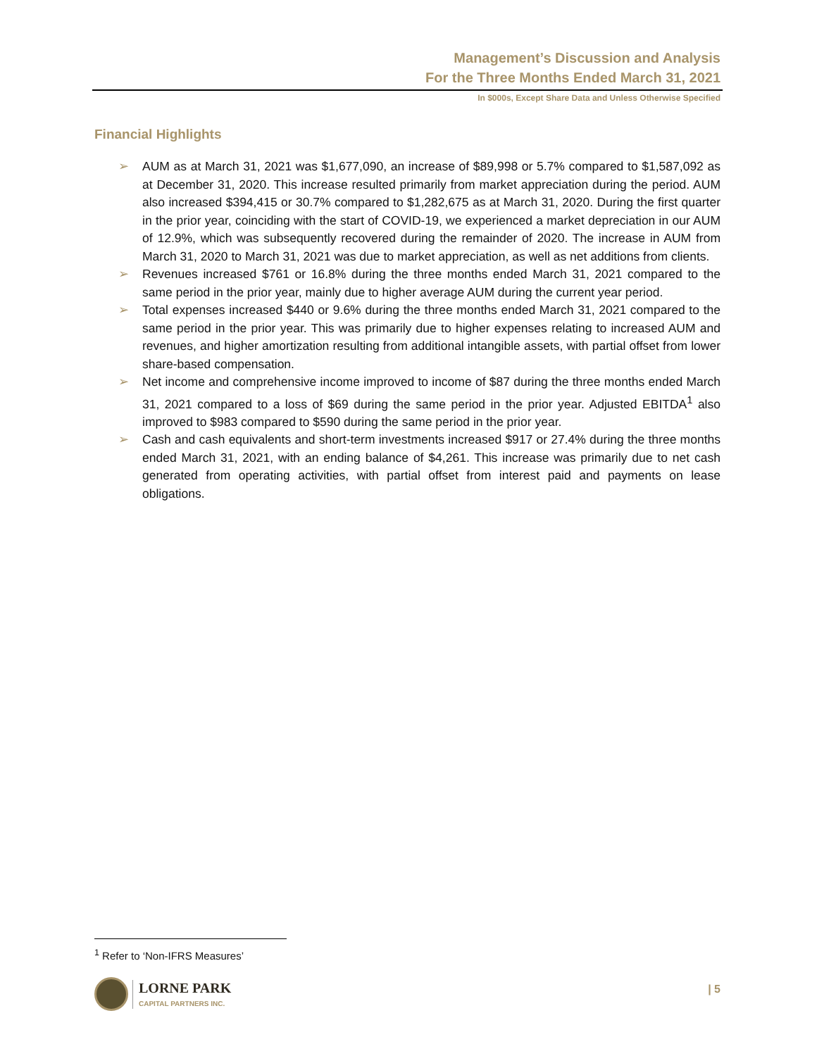Management’s Discussion and Analysis
For the Three Months Ended March 31, 2021
In $000s, Except Share Data and Unless Otherwise Specified
Financial Highlights
➢ AUM as at March 31, 2021 was $1,677,090, an increase of $89,998 or 5.7% compared to $1,587,092 as at December 31, 2020. This increase resulted primarily from market appreciation during the period. AUM also increased $394,415 or 30.7% compared to $1,282,675 as at March 31, 2020. During the first quarter in the prior year, coinciding with the start of COVID-19, we experienced a market depreciation in our AUM of 12.9%, which was subsequently recovered during the remainder of 2020. The increase in AUM from March 31, 2020 to March 31, 2021 was due to market appreciation, as well as net additions from clients.
➢ Revenues increased $761 or 16.8% during the three months ended March 31, 2021 compared to the same period in the prior year, mainly due to higher average AUM during the current year period.
➢ Total expenses increased $440 or 9.6% during the three months ended March 31, 2021 compared to the same period in the prior year. This was primarily due to higher expenses relating to increased AUM and revenues, and higher amortization resulting from additional intangible assets, with partial offset from lower share-based compensation.
➢ Net income and comprehensive income improved to income of $87 during the three months ended March 31, 2021 compared to a loss of $69 during the same period in the prior year. Adjusted EBITDA<sup>1</sup> also improved to $983 compared to $590 during the same period in the prior year.
➢ Cash and cash equivalents and short-term investments increased $917 or 27.4% during the three months ended March 31, 2021, with an ending balance of $4,261. This increase was primarily due to net cash generated from operating activities, with partial offset from interest paid and payments on lease obligations.
<sup>1</sup> Refer to ‘Non-IFRS Measures’
LORNE PARK
CAPITAL PARTNERS INC.
| 5